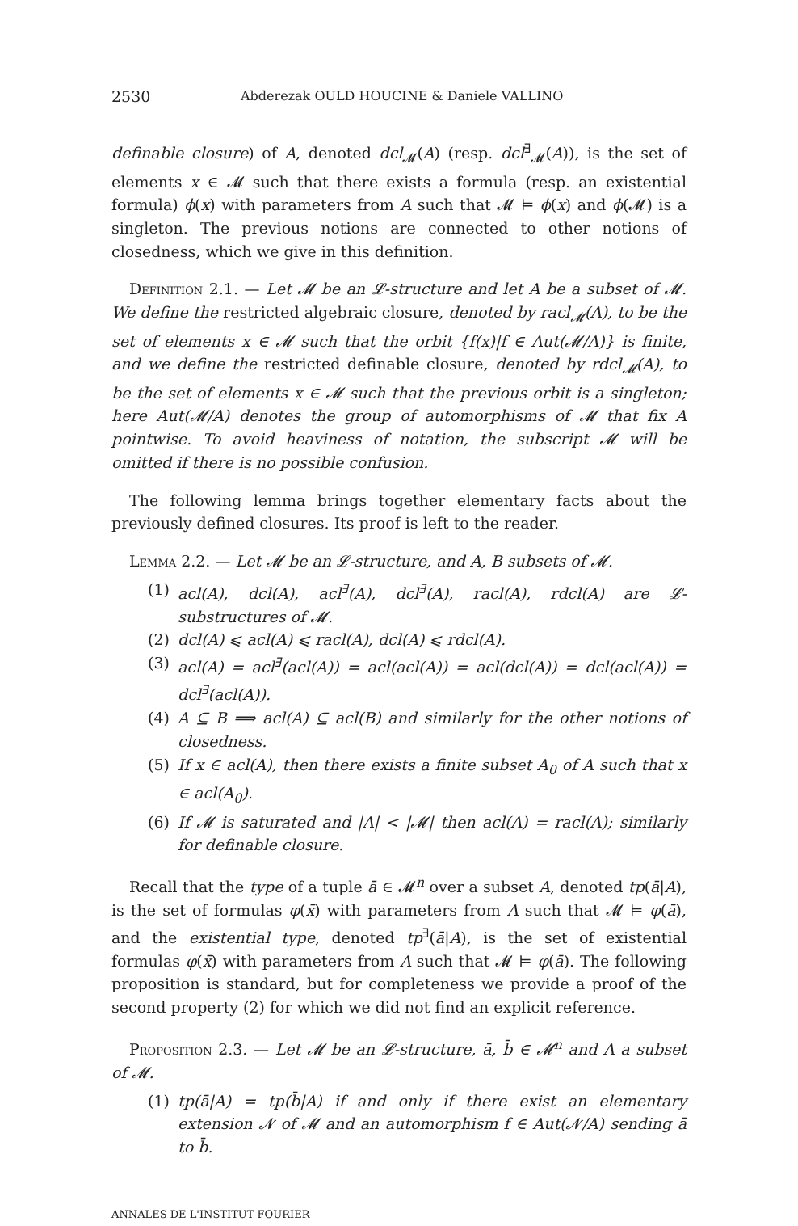2530 Abderezak OULD HOUCINE & Daniele VALLINO
definable closure) of A, denoted dcl<sub>𝓜</sub>(A) (resp. dcl<sup>∃</sup><sub>𝓜</sub>(A)), is the set of elements x ∈ 𝓜 such that there exists a formula (resp. an existential formula) ϕ(x) with parameters from A such that 𝓜 ⊨ ϕ(x) and ϕ(𝓜) is a singleton. The previous notions are connected to other notions of closedness, which we give in this definition.
Definition 2.1. — Let 𝓜 be an 𝓛-structure and let A be a subset of 𝓜. We define the restricted algebraic closure, denoted by racl<sub>𝓜</sub>(A), to be the set of elements x ∈ 𝓜 such that the orbit {f(x)|f ∈ Aut(𝓜/A)} is finite, and we define the restricted definable closure, denoted by rdcl<sub>𝓜</sub>(A), to be the set of elements x ∈ 𝓜 such that the previous orbit is a singleton; here Aut(𝓜/A) denotes the group of automorphisms of 𝓜 that fix A pointwise. To avoid heaviness of notation, the subscript 𝓜 will be omitted if there is no possible confusion.
The following lemma brings together elementary facts about the previously defined closures. Its proof is left to the reader.
Lemma 2.2. — Let 𝓜 be an 𝓛-structure, and A, B subsets of 𝓜.
(1) acl(A), dcl(A), acl<sup>∃</sup>(A), dcl<sup>∃</sup>(A), racl(A), rdcl(A) are 𝓛-substructures of 𝓜.
(2) dcl(A) ⩽ acl(A) ⩽ racl(A), dcl(A) ⩽ rdcl(A).
(3) acl(A) = acl<sup>∃</sup>(acl(A)) = acl(acl(A)) = acl(dcl(A)) = dcl(acl(A)) = dcl<sup>∃</sup>(acl(A)).
(4) A ⊆ B ⟹ acl(A) ⊆ acl(B) and similarly for the other notions of closedness.
(5) If x ∈ acl(A), then there exists a finite subset A<sub>0</sub> of A such that x ∈ acl(A<sub>0</sub>).
(6) If 𝓜 is saturated and |A| < |𝓜| then acl(A) = racl(A); similarly for definable closure.
Recall that the type of a tuple ā ∈ 𝓜<sup>n</sup> over a subset A, denoted tp(ā|A), is the set of formulas φ(x̄) with parameters from A such that 𝓜 ⊨ φ(ā), and the existential type, denoted tp<sup>∃</sup>(ā|A), is the set of existential formulas φ(x̄) with parameters from A such that 𝓜 ⊨ φ(ā). The following proposition is standard, but for completeness we provide a proof of the second property (2) for which we did not find an explicit reference.
Proposition 2.3. — Let 𝓜 be an 𝓛-structure, ā, b̄ ∈ 𝓜<sup>n</sup> and A a subset of 𝓜.
(1) tp(ā|A) = tp(b̄|A) if and only if there exist an elementary extension 𝓝 of 𝓜 and an automorphism f ∈ Aut(𝓝/A) sending ā to b̄.
ANNALES DE L'INSTITUT FOURIER